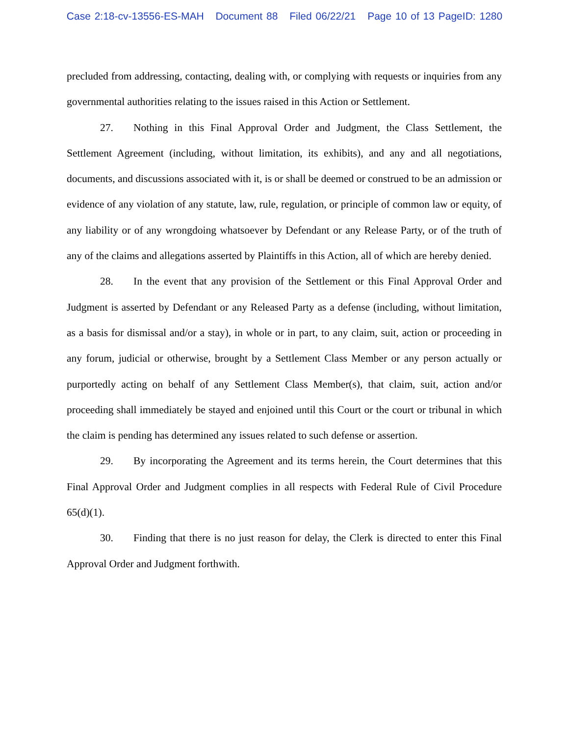Case 2:18-cv-13556-ES-MAH Document 88 Filed 06/22/21 Page 10 of 13 PageID: 1280
precluded from addressing, contacting, dealing with, or complying with requests or inquiries from any governmental authorities relating to the issues raised in this Action or Settlement.
27. Nothing in this Final Approval Order and Judgment, the Class Settlement, the Settlement Agreement (including, without limitation, its exhibits), and any and all negotiations, documents, and discussions associated with it, is or shall be deemed or construed to be an admission or evidence of any violation of any statute, law, rule, regulation, or principle of common law or equity, of any liability or of any wrongdoing whatsoever by Defendant or any Release Party, or of the truth of any of the claims and allegations asserted by Plaintiffs in this Action, all of which are hereby denied.
28. In the event that any provision of the Settlement or this Final Approval Order and Judgment is asserted by Defendant or any Released Party as a defense (including, without limitation, as a basis for dismissal and/or a stay), in whole or in part, to any claim, suit, action or proceeding in any forum, judicial or otherwise, brought by a Settlement Class Member or any person actually or purportedly acting on behalf of any Settlement Class Member(s), that claim, suit, action and/or proceeding shall immediately be stayed and enjoined until this Court or the court or tribunal in which the claim is pending has determined any issues related to such defense or assertion.
29. By incorporating the Agreement and its terms herein, the Court determines that this Final Approval Order and Judgment complies in all respects with Federal Rule of Civil Procedure 65(d)(1).
30. Finding that there is no just reason for delay, the Clerk is directed to enter this Final Approval Order and Judgment forthwith.